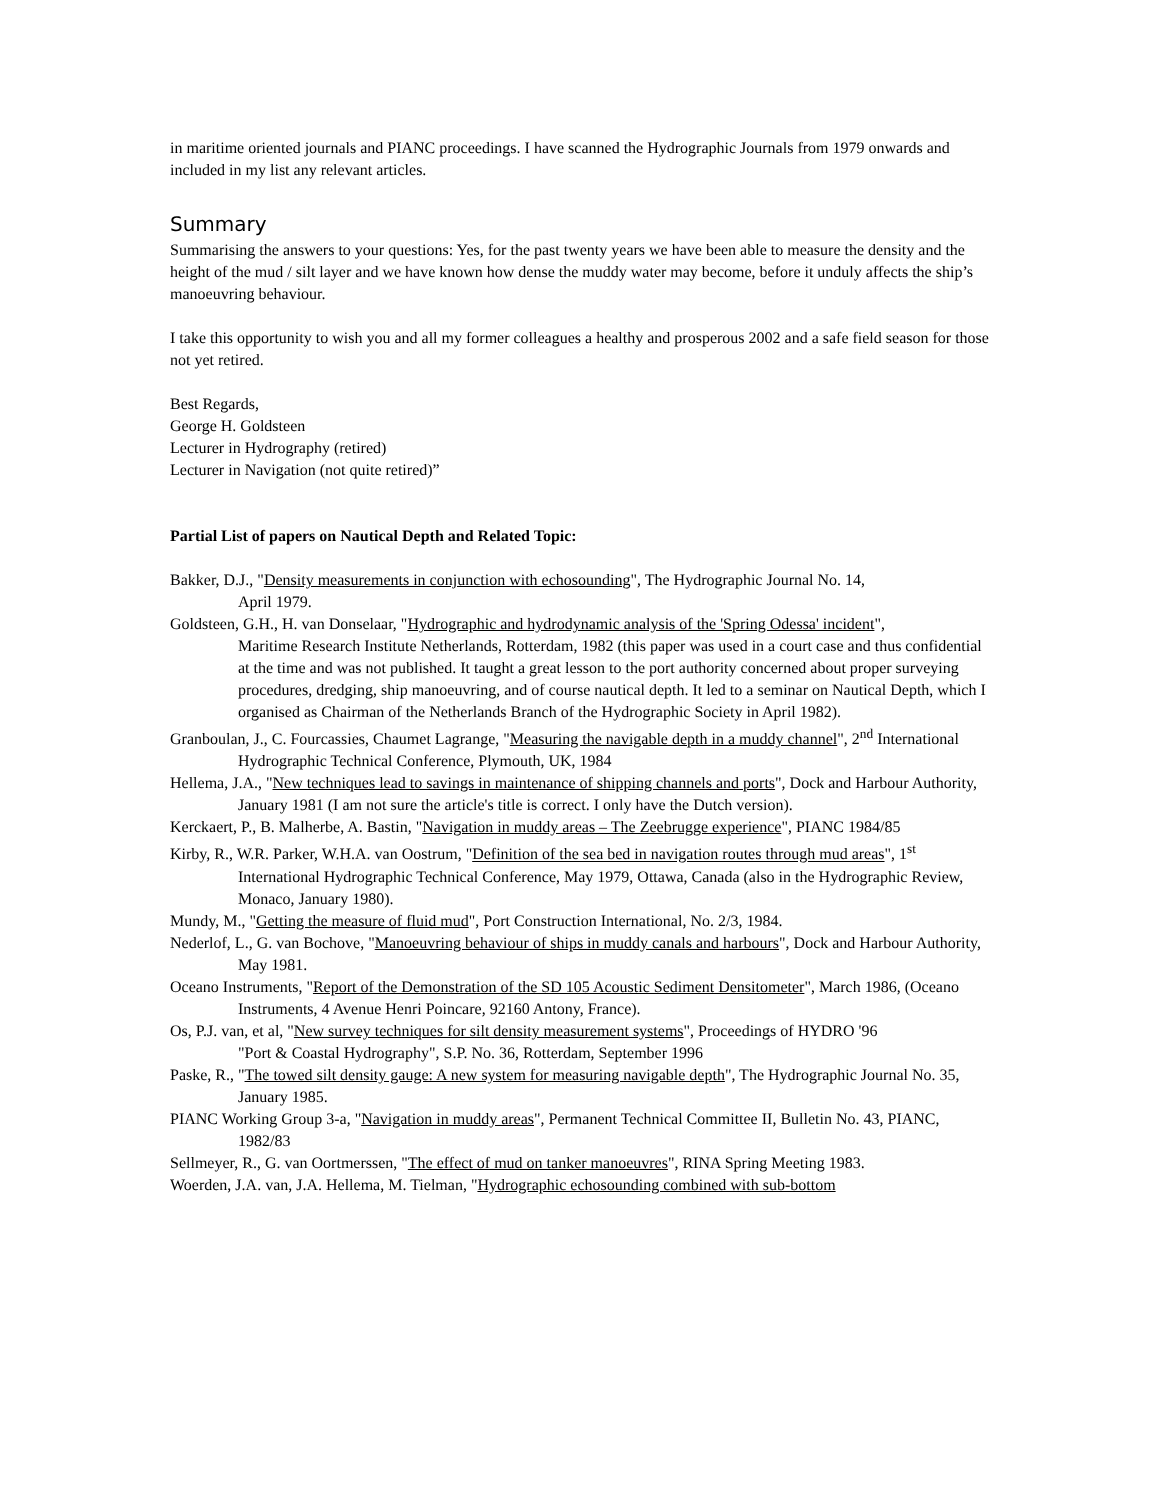in maritime oriented journals and PIANC proceedings. I have scanned the Hydrographic Journals from 1979 onwards and included in my list any relevant articles.
Summary
Summarising the answers to your questions: Yes, for the past twenty years we have been able to measure the density and the height of the mud / silt layer and we have known how dense the muddy water may become, before it unduly affects the ship’s manoeuvring behaviour.
I take this opportunity to wish you and all my former colleagues a healthy and prosperous 2002 and a safe field season for those not yet retired.
Best Regards,
George H. Goldsteen
Lecturer in Hydrography (retired)
Lecturer in Navigation (not quite retired)”
Partial List of papers on Nautical Depth and Related Topic:
Bakker, D.J., "Density measurements in conjunction with echosounding", The Hydrographic Journal No. 14,
April 1979.
Goldsteen, G.H., H. van Donselaar, "Hydrographic and hydrodynamic analysis of the 'Spring Odessa' incident",
Maritime Research Institute Netherlands, Rotterdam, 1982 (this paper was used in a court case and thus confidential at the time and was not published. It taught a great lesson to the port authority concerned about proper surveying procedures, dredging, ship manoeuvring, and of course nautical depth. It led to a seminar on Nautical Depth, which I organised as Chairman of the Netherlands Branch of the Hydrographic Society in April 1982).
Granboulan, J., C. Fourcassies, Chaumet Lagrange, "Measuring the navigable depth in a muddy channel", 2<sup>nd</sup> International Hydrographic Technical Conference, Plymouth, UK, 1984
Hellema, J.A., "New techniques lead to savings in maintenance of shipping channels and ports", Dock and Harbour Authority, January 1981 (I am not sure the article's title is correct. I only have the Dutch version).
Kerckaert, P., B. Malherbe, A. Bastin, "Navigation in muddy areas – The Zeebrugge experience", PIANC 1984/85
Kirby, R., W.R. Parker, W.H.A. van Oostrum, "Definition of the sea bed in navigation routes through mud areas", 1<sup>st</sup> International Hydrographic Technical Conference, May 1979, Ottawa, Canada (also in the Hydrographic Review, Monaco, January 1980).
Mundy, M., "Getting the measure of fluid mud", Port Construction International, No. 2/3, 1984.
Nederlof, L., G. van Bochove, "Manoeuvring behaviour of ships in muddy canals and harbours", Dock and Harbour Authority, May 1981.
Oceano Instruments, "Report of the Demonstration of the SD 105 Acoustic Sediment Densitometer", March 1986, (Oceano Instruments, 4 Avenue Henri Poincare, 92160 Antony, France).
Os, P.J. van, et al, "New survey techniques for silt density measurement systems", Proceedings of HYDRO '96
"Port & Coastal Hydrography", S.P. No. 36, Rotterdam, September 1996
Paske, R., "The towed silt density gauge: A new system for measuring navigable depth", The Hydrographic Journal No. 35, January 1985.
PIANC Working Group 3-a, "Navigation in muddy areas", Permanent Technical Committee II, Bulletin No. 43, PIANC, 1982/83
Sellmeyer, R., G. van Oortmerssen, "The effect of mud on tanker manoeuvres", RINA Spring Meeting 1983.
Woerden, J.A. van, J.A. Hellema, M. Tielman, "Hydrographic echosounding combined with sub-bottom